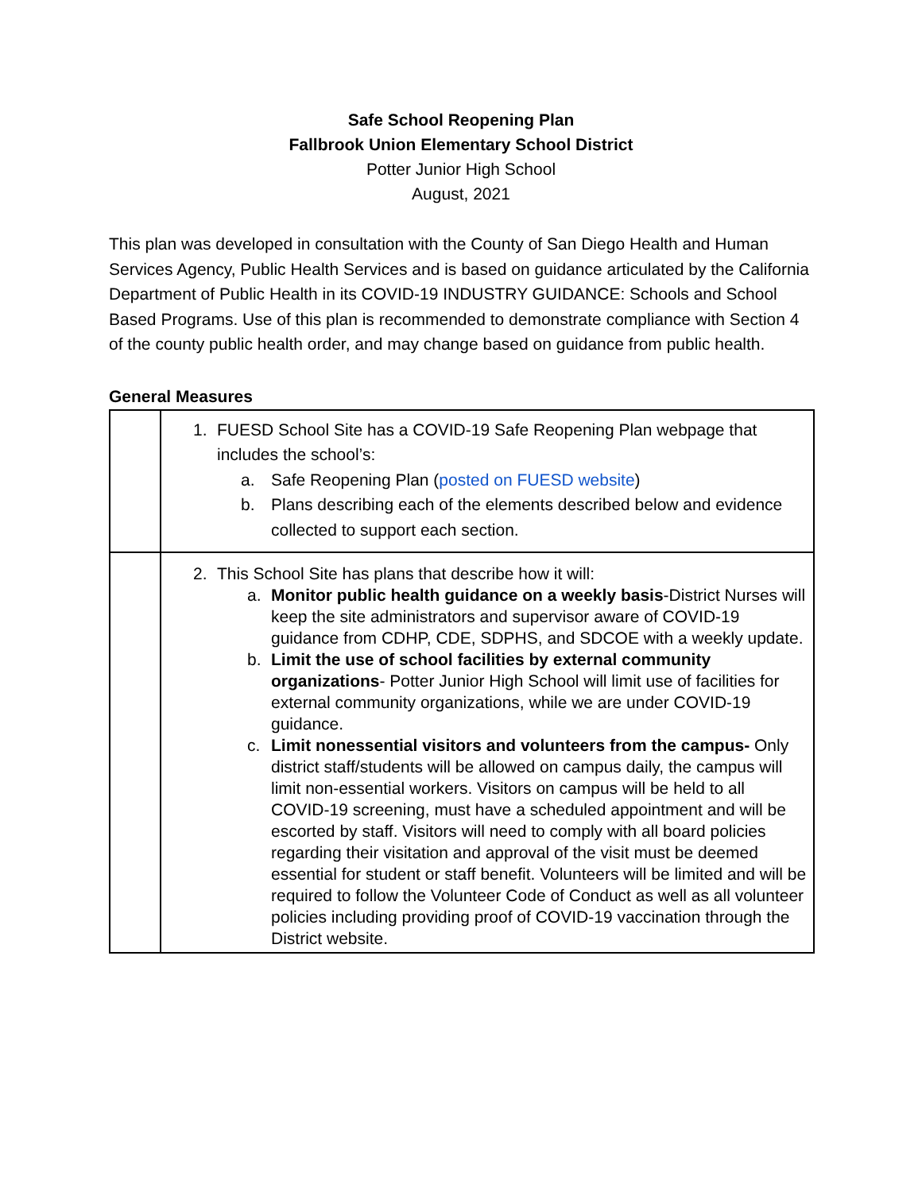Safe School Reopening Plan
Fallbrook Union Elementary School District
Potter Junior High School
August, 2021
This plan was developed in consultation with the County of San Diego Health and Human Services Agency, Public Health Services and is based on guidance articulated by the California Department of Public Health in its COVID-19 INDUSTRY GUIDANCE: Schools and School Based Programs. Use of this plan is recommended to demonstrate compliance with Section 4 of the county public health order, and may change based on guidance from public health.
General Measures
| | 1. FUESD School Site has a COVID-19 Safe Reopening Plan webpage that includes the school’s: a. Safe Reopening Plan ( posted on FUESD website ) b. Plans describing each of the elements described below and evidence collected to support each section. |
| | 2. This School Site has plans that describe how it will: a. Monitor public health guidance on a weekly basis -District Nurses will keep the site administrators and supervisor aware of COVID-19 guidance from CDHP, CDE, SDPHS, and SDCOE with a weekly update. b. Limit the use of school facilities by external community organizations - Potter Junior High School will limit use of facilities for external community organizations, while we are under COVID-19 guidance. c. Limit nonessential visitors and volunteers from the campus- Only district staff/students will be allowed on campus daily, the campus will limit non-essential workers. Visitors on campus will be held to all COVID-19 screening, must have a scheduled appointment and will be escorted by staff. Visitors will need to comply with all board policies regarding their visitation and approval of the visit must be deemed essential for student or staff benefit. Volunteers will be limited and will be required to follow the Volunteer Code of Conduct as well as all volunteer policies including providing proof of COVID-19 vaccination through the District website. |